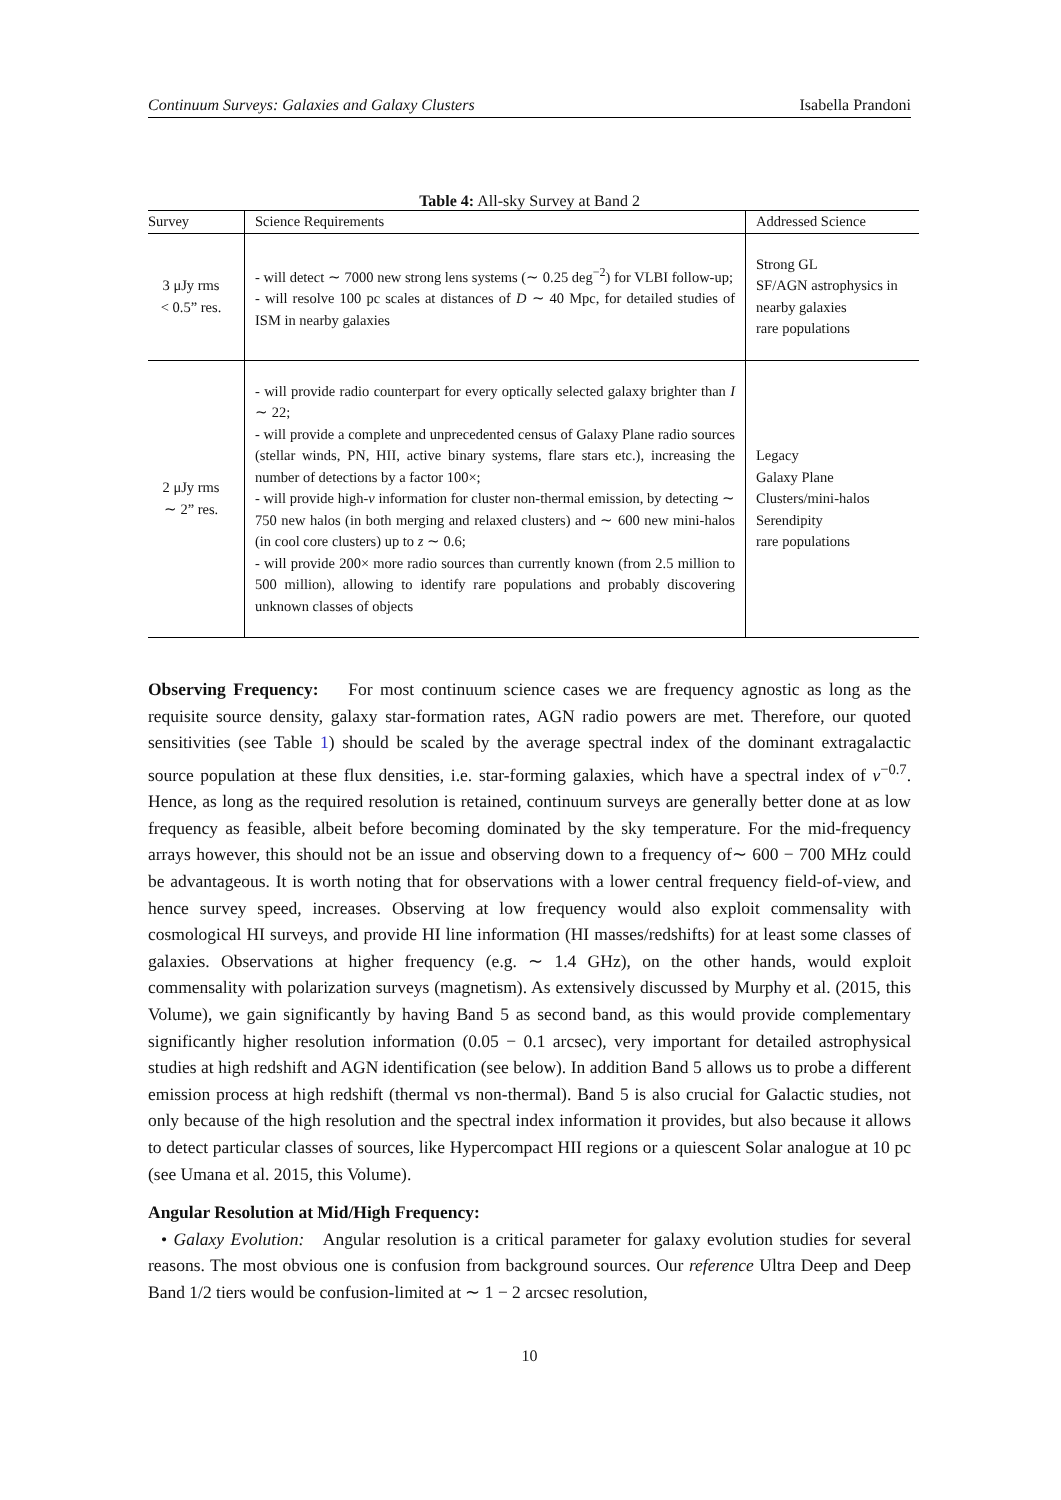Continuum Surveys: Galaxies and Galaxy Clusters Isabella Prandoni
Table 4: All-sky Survey at Band 2
| Survey | Science Requirements | Addressed Science |
| --- | --- | --- |
| 3 μJy rms < 0.5” res. | - will detect ∼ 7000 new strong lens systems (∼ 0.25 deg<sup>−2</sup>) for VLBI follow-up; - will resolve 100 pc scales at distances of D ∼ 40 Mpc, for detailed studies of ISM in nearby galaxies | Strong GL SF/AGN astrophysics in nearby galaxies rare populations |
| 2 μJy rms ∼ 2” res. | - will provide radio counterpart for every optically selected galaxy brighter than I ∼ 22; - will provide a complete and unprecedented census of Galaxy Plane radio sources (stellar winds, PN, HII, active binary systems, flare stars etc.), increasing the number of detections by a factor 100×; - will provide high- ν information for cluster non-thermal emission, by detecting ∼ 750 new halos (in both merging and relaxed clusters) and ∼ 600 new mini-halos (in cool core clusters) up to z ∼ 0.6; - will provide 200× more radio sources than currently known (from 2.5 million to 500 million), allowing to identify rare populations and probably discovering unknown classes of objects | Legacy Galaxy Plane Clusters/mini-halos Serendipity rare populations |
Observing Frequency: For most continuum science cases we are frequency agnostic as long as the requisite source density, galaxy star-formation rates, AGN radio powers are met. Therefore, our quoted sensitivities (see Table 1) should be scaled by the average spectral index of the dominant extragalactic source population at these flux densities, i.e. star-forming galaxies, which have a spectral index of ν<sup>−0.7</sup>. Hence, as long as the required resolution is retained, continuum surveys are generally better done at as low frequency as feasible, albeit before becoming dominated by the sky temperature. For the mid-frequency arrays however, this should not be an issue and observing down to a frequency of∼ 600 − 700 MHz could be advantageous. It is worth noting that for observations with a lower central frequency field-of-view, and hence survey speed, increases. Observing at low frequency would also exploit commensality with cosmological HI surveys, and provide HI line information (HI masses/redshifts) for at least some classes of galaxies. Observations at higher frequency (e.g. ∼ 1.4 GHz), on the other hands, would exploit commensality with polarization surveys (magnetism). As extensively discussed by Murphy et al. (2015, this Volume), we gain significantly by having Band 5 as second band, as this would provide complementary significantly higher resolution information (0.05 − 0.1 arcsec), very important for detailed astrophysical studies at high redshift and AGN identification (see below). In addition Band 5 allows us to probe a different emission process at high redshift (thermal vs non-thermal). Band 5 is also crucial for Galactic studies, not only because of the high resolution and the spectral index information it provides, but also because it allows to detect particular classes of sources, like Hypercompact HII regions or a quiescent Solar analogue at 10 pc (see Umana et al. 2015, this Volume).
Angular Resolution at Mid/High Frequency:
• Galaxy Evolution: Angular resolution is a critical parameter for galaxy evolution studies for several reasons. The most obvious one is confusion from background sources. Our reference Ultra Deep and Deep Band 1/2 tiers would be confusion-limited at ∼ 1 − 2 arcsec resolution,
10